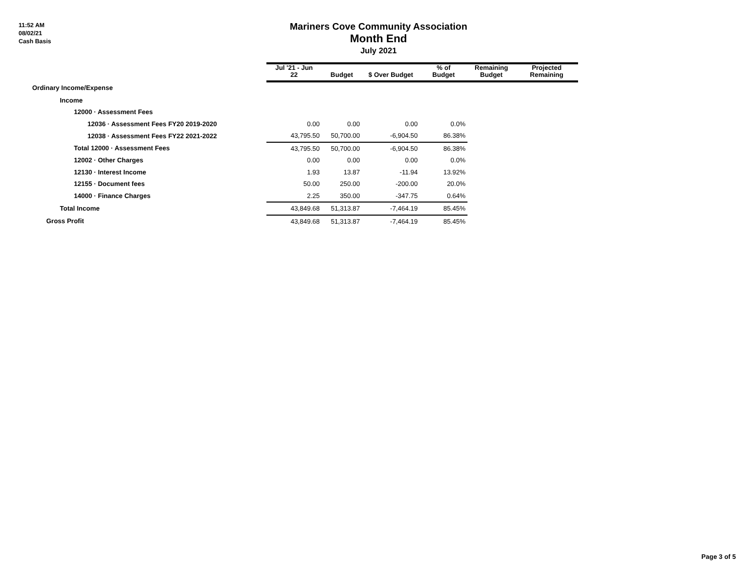11:52 AM
08/02/21
Cash Basis
Mariners Cove Community Association
Month End
July 2021
| | Jul '21 - Jun 22 | Budget | $ Over Budget | % of Budget | Remaining Budget | Projected Remaining |
| --- | --- | --- | --- | --- | --- | --- |
| Ordinary Income/Expense | | | | | | |
| Income | | | | | | |
| 12000 · Assessment Fees | | | | | | |
| 12036 · Assessment Fees FY20 2019-2020 | 0.00 | 0.00 | 0.00 | 0.0% | | |
| 12038 · Assessment Fees FY22 2021-2022 | 43,795.50 | 50,700.00 | -6,904.50 | 86.38% | | |
| Total 12000 · Assessment Fees | 43,795.50 | 50,700.00 | -6,904.50 | 86.38% | | |
| 12002 · Other Charges | 0.00 | 0.00 | 0.00 | 0.0% | | |
| 12130 · Interest Income | 1.93 | 13.87 | -11.94 | 13.92% | | |
| 12155 · Document fees | 50.00 | 250.00 | -200.00 | 20.0% | | |
| 14000 · Finance Charges | 2.25 | 350.00 | -347.75 | 0.64% | | |
| Total Income | 43,849.68 | 51,313.87 | -7,464.19 | 85.45% | | |
| Gross Profit | 43,849.68 | 51,313.87 | -7,464.19 | 85.45% | | |
Page 3 of 5